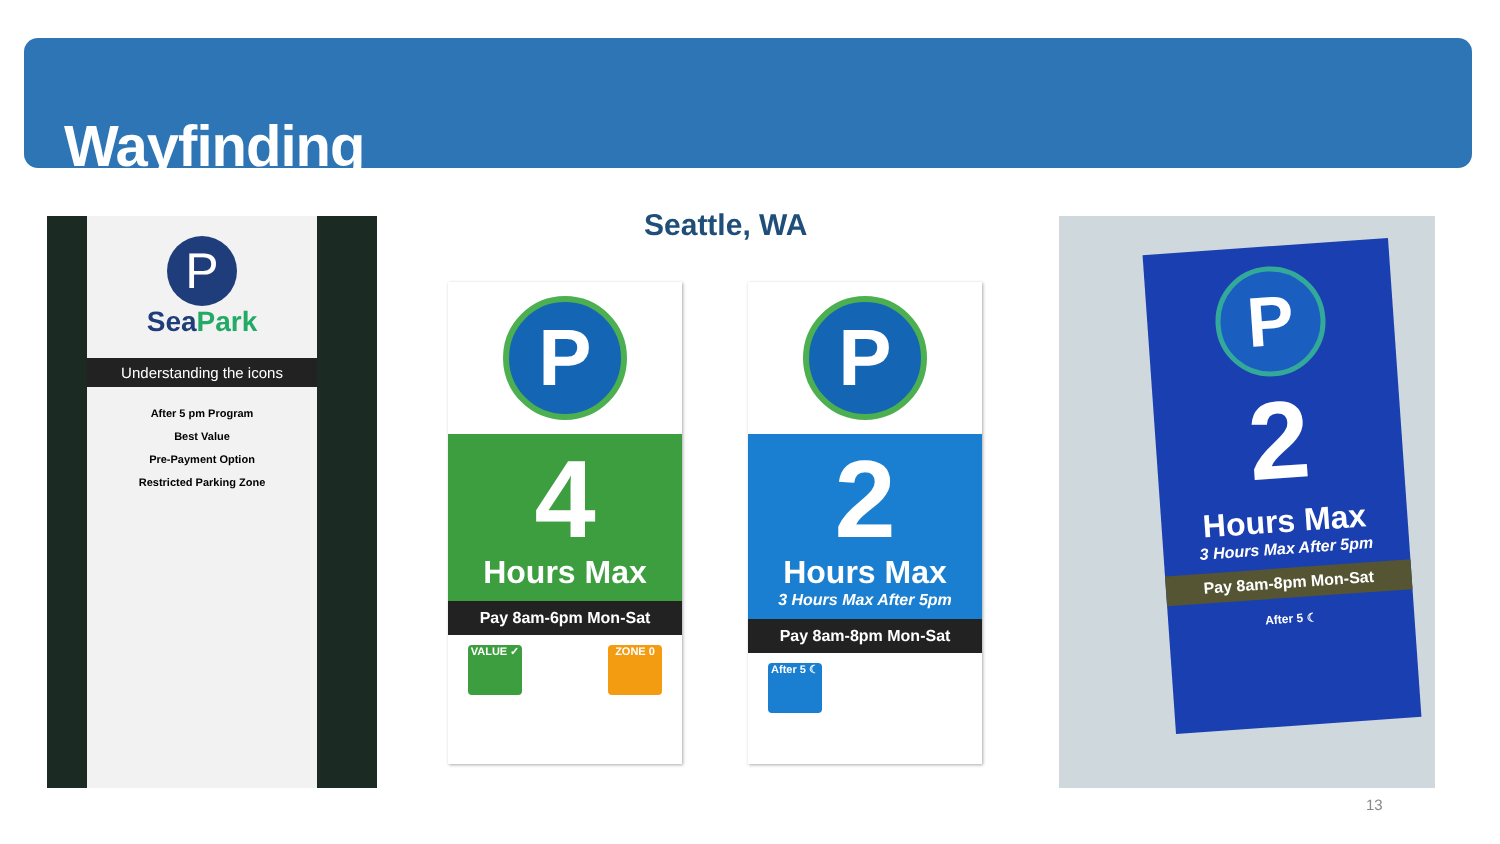Wayfinding
Seattle, WA
P
SeaPark
Understanding the icons
After 5 pm Program
Best Value
Pre-Payment Option
Restricted Parking Zone
P
4
Hours Max
Pay 8am-6pm Mon-Sat
VALUE ✓ ZONE 0
P
2
Hours Max
3 Hours Max After 5pm
Pay 8am-8pm Mon-Sat
After 5 ☾
P
2
Hours Max
3 Hours Max After 5pm
Pay 8am-8pm Mon-Sat
After 5 ☾
13